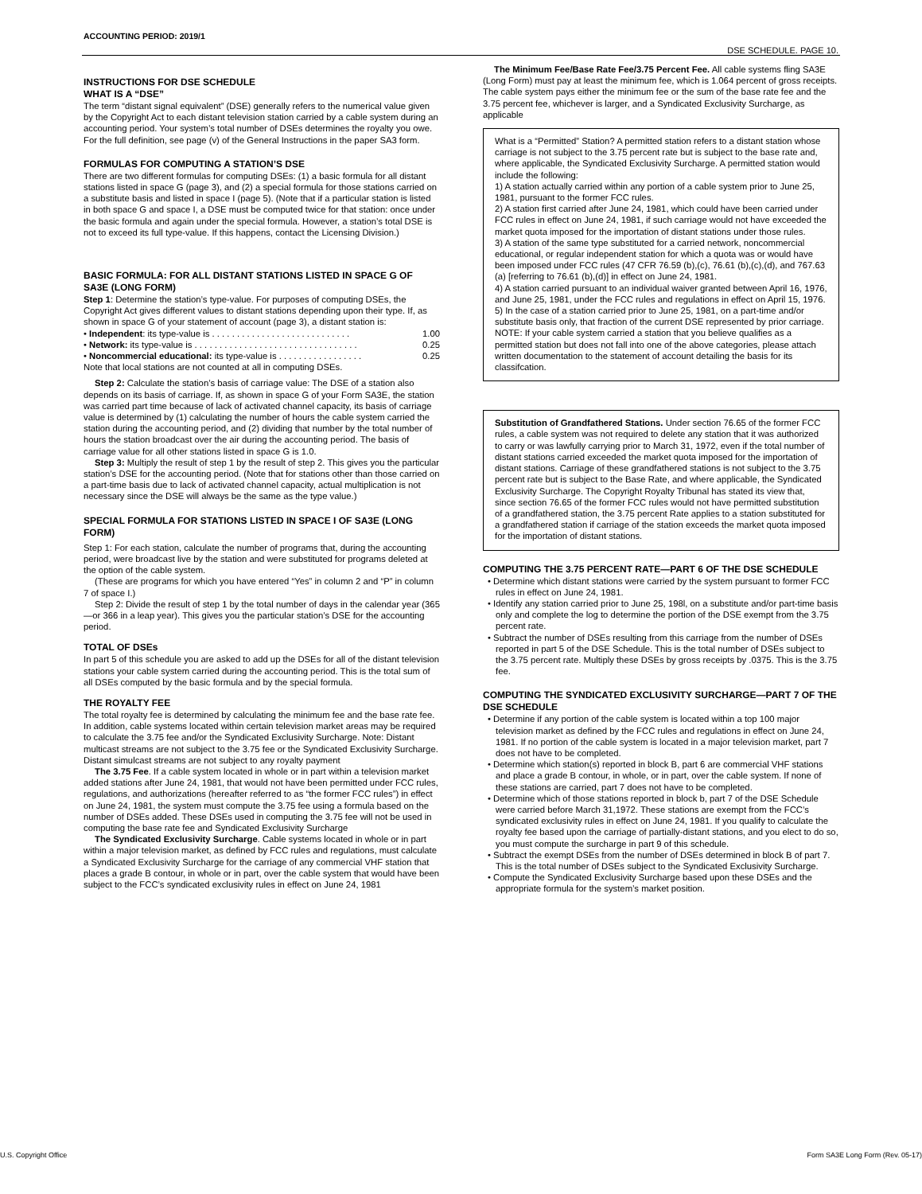ACCOUNTING PERIOD: 2019/1
DSE SCHEDULE. PAGE 10.
INSTRUCTIONS FOR DSE SCHEDULE
WHAT IS A “DSE”
The term “distant signal equivalent” (DSE) generally refers to the numerical value given by the Copyright Act to each distant television station carried by a cable system during an accounting period. Your system’s total number of DSEs determines the royalty you owe. For the full definition, see page (v) of the General Instructions in the paper SA3 form.
FORMULAS FOR COMPUTING A STATION’S DSE
There are two different formulas for computing DSEs: (1) a basic formula for all distant stations listed in space G (page 3), and (2) a special formula for those stations carried on a substitute basis and listed in space I (page 5). (Note that if a particular station is listed in both space G and space I, a DSE must be computed twice for that station: once under the basic formula and again under the special formula. However, a station’s total DSE is not to exceed its full type-value. If this happens, contact the Licensing Division.)
BASIC FORMULA: FOR ALL DISTANT STATIONS LISTED IN SPACE G OF SA3E (LONG FORM)
Step 1: Determine the station’s type-value. For purposes of computing DSEs, the Copyright Act gives different values to distant stations depending upon their type. If, as shown in space G of your statement of account (page 3), a distant station is:
• Independent: its type-value is . . . . . . . . . . . . . . . . . . . . . . . . . . . . 1.00
• Network: its type-value is . . . . . . . . . . . . . . . . . . . . . . . . . . . . . . . . . 0.25
• Noncommercial educational: its type-value is . . . . . . . . . . . . . . . . . 0.25
Note that local stations are not counted at all in computing DSEs.
Step 2: Calculate the station’s basis of carriage value: The DSE of a station also depends on its basis of carriage. If, as shown in space G of your Form SA3E, the station was carried part time because of lack of activated channel capacity, its basis of carriage value is determined by (1) calculating the number of hours the cable system carried the station during the accounting period, and (2) dividing that number by the total number of hours the station broadcast over the air during the accounting period. The basis of carriage value for all other stations listed in space G is 1.0.
Step 3: Multiply the result of step 1 by the result of step 2. This gives you the particular station’s DSE for the accounting period. (Note that for stations other than those carried on a part-time basis due to lack of activated channel capacity, actual multiplication is not necessary since the DSE will always be the same as the type value.)
SPECIAL FORMULA FOR STATIONS LISTED IN SPACE I OF SA3E (LONG FORM)
Step 1: For each station, calculate the number of programs that, during the accounting period, were broadcast live by the station and were substituted for programs deleted at the option of the cable system.
(These are programs for which you have entered “Yes” in column 2 and “P” in column 7 of space I.)
Step 2: Divide the result of step 1 by the total number of days in the calendar year (365—or 366 in a leap year). This gives you the particular station’s DSE for the accounting period.
TOTAL OF DSEs
In part 5 of this schedule you are asked to add up the DSEs for all of the distant television stations your cable system carried during the accounting period. This is the total sum of all DSEs computed by the basic formula and by the special formula.
THE ROYALTY FEE
The total royalty fee is determined by calculating the minimum fee and the base rate fee. In addition, cable systems located within certain television market areas may be required to calculate the 3.75 fee and/or the Syndicated Exclusivity Surcharge. Note: Distant multicast streams are not subject to the 3.75 fee or the Syndicated Exclusivity Surcharge. Distant simulcast streams are not subject to any royalty payment
The 3.75 Fee. If a cable system located in whole or in part within a television market added stations after June 24, 1981, that would not have been permitted under FCC rules, regulations, and authorizations (hereafter referred to as “the former FCC rules”) in effect on June 24, 1981, the system must compute the 3.75 fee using a formula based on the number of DSEs added. These DSEs used in computing the 3.75 fee will not be used in computing the base rate fee and Syndicated Exclusivity Surcharge
The Syndicated Exclusivity Surcharge. Cable systems located in whole or in part within a major television market, as defined by FCC rules and regulations, must calculate a Syndicated Exclusivity Surcharge for the carriage of any commercial VHF station that places a grade B contour, in whole or in part, over the cable system that would have been subject to the FCC’s syndicated exclusivity rules in effect on June 24, 1981
The Minimum Fee/Base Rate Fee/3.75 Percent Fee. All cable systems fling SA3E (Long Form) must pay at least the minimum fee, which is 1.064 percent of gross receipts. The cable system pays either the minimum fee or the sum of the base rate fee and the 3.75 percent fee, whichever is larger, and a Syndicated Exclusivity Surcharge, as applicable
What is a “Permitted” Station? A permitted station refers to a distant station whose carriage is not subject to the 3.75 percent rate but is subject to the base rate and, where applicable, the Syndicated Exclusivity Surcharge. A permitted station would include the following:
1) A station actually carried within any portion of a cable system prior to June 25, 1981, pursuant to the former FCC rules.
2) A station first carried after June 24, 1981, which could have been carried under FCC rules in effect on June 24, 1981, if such carriage would not have exceeded the market quota imposed for the importation of distant stations under those rules.
3) A station of the same type substituted for a carried network, noncommercial educational, or regular independent station for which a quota was or would have been imposed under FCC rules (47 CFR 76.59 (b),(c), 76.61 (b),(c),(d), and 767.63 (a) [referring to 76.61 (b),(d)] in effect on June 24, 1981.
4) A station carried pursuant to an individual waiver granted between April 16, 1976, and June 25, 1981, under the FCC rules and regulations in effect on April 15, 1976.
5) In the case of a station carried prior to June 25, 1981, on a part-time and/or substitute basis only, that fraction of the current DSE represented by prior carriage.
NOTE: If your cable system carried a station that you believe qualifies as a permitted station but does not fall into one of the above categories, please attach written documentation to the statement of account detailing the basis for its classifcation.
Substitution of Grandfathered Stations. Under section 76.65 of the former FCC rules, a cable system was not required to delete any station that it was authorized to carry or was lawfully carrying prior to March 31, 1972, even if the total number of distant stations carried exceeded the market quota imposed for the importation of distant stations. Carriage of these grandfathered stations is not subject to the 3.75 percent rate but is subject to the Base Rate, and where applicable, the Syndicated Exclusivity Surcharge. The Copyright Royalty Tribunal has stated its view that, since section 76.65 of the former FCC rules would not have permitted substitution of a grandfathered station, the 3.75 percent Rate applies to a station substituted for a grandfathered station if carriage of the station exceeds the market quota imposed for the importation of distant stations.
COMPUTING THE 3.75 PERCENT RATE—PART 6 OF THE DSE SCHEDULE
• Determine which distant stations were carried by the system pursuant to former FCC rules in effect on June 24, 1981.
• Identify any station carried prior to June 25, 198l, on a substitute and/or part-time basis only and complete the log to determine the portion of the DSE exempt from the 3.75 percent rate.
• Subtract the number of DSEs resulting from this carriage from the number of DSEs reported in part 5 of the DSE Schedule. This is the total number of DSEs subject to the 3.75 percent rate. Multiply these DSEs by gross receipts by .0375. This is the 3.75 fee.
COMPUTING THE SYNDICATED EXCLUSIVITY SURCHARGE—PART 7 OF THE DSE SCHEDULE
• Determine if any portion of the cable system is located within a top 100 major television market as defined by the FCC rules and regulations in effect on June 24, 1981. If no portion of the cable system is located in a major television market, part 7 does not have to be completed.
• Determine which station(s) reported in block B, part 6 are commercial VHF stations and place a grade B contour, in whole, or in part, over the cable system. If none of these stations are carried, part 7 does not have to be completed.
• Determine which of those stations reported in block b, part 7 of the DSE Schedule were carried before March 31,1972. These stations are exempt from the FCC’s syndicated exclusivity rules in effect on June 24, 1981. If you qualify to calculate the royalty fee based upon the carriage of partially-distant stations, and you elect to do so, you must compute the surcharge in part 9 of this schedule.
• Subtract the exempt DSEs from the number of DSEs determined in block B of part 7. This is the total number of DSEs subject to the Syndicated Exclusivity Surcharge.
• Compute the Syndicated Exclusivity Surcharge based upon these DSEs and the appropriate formula for the system’s market position.
U.S. Copyright Office
Form SA3E Long Form (Rev. 05-17)